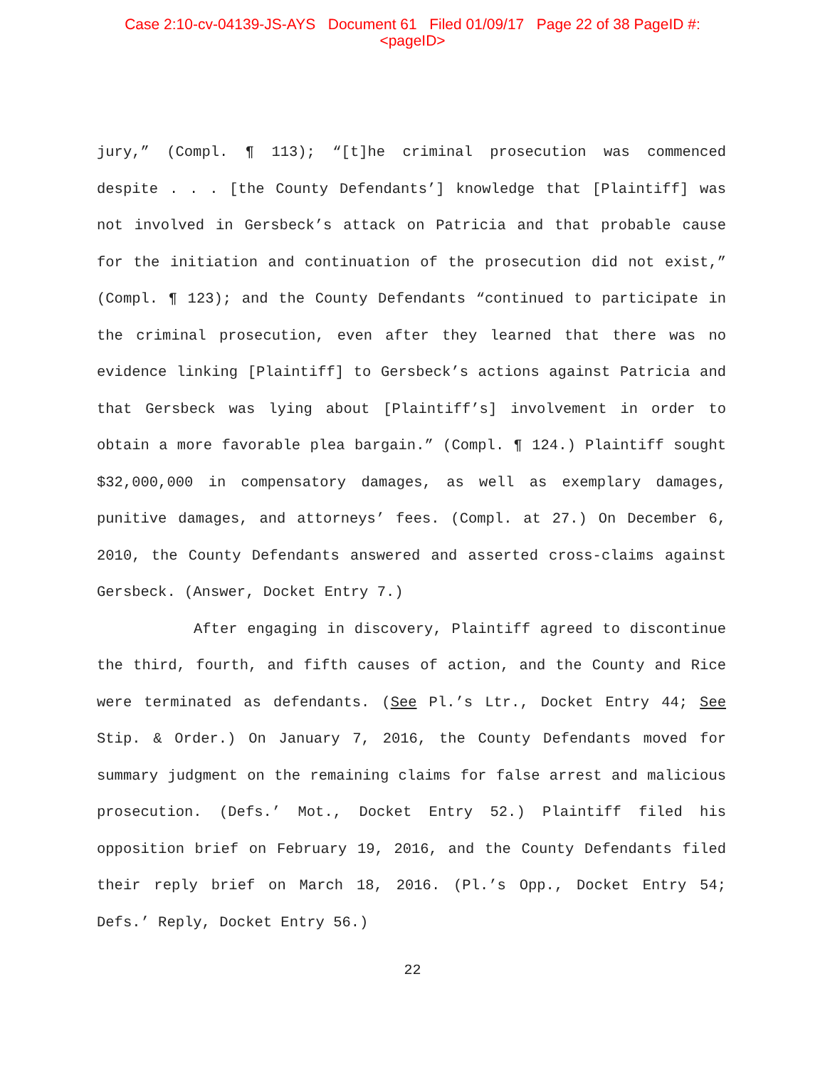Case 2:10-cv-04139-JS-AYS Document 61 Filed 01/09/17 Page 22 of 38 PageID #:
<pageID>
jury,” (Compl. ¶ 113); “[t]he criminal prosecution was commenced despite . . . [the County Defendants’] knowledge that [Plaintiff] was not involved in Gersbeck’s attack on Patricia and that probable cause for the initiation and continuation of the prosecution did not exist,” (Compl. ¶ 123); and the County Defendants “continued to participate in the criminal prosecution, even after they learned that there was no evidence linking [Plaintiff] to Gersbeck’s actions against Patricia and that Gersbeck was lying about [Plaintiff’s] involvement in order to obtain a more favorable plea bargain.” (Compl. ¶ 124.) Plaintiff sought $32,000,000 in compensatory damages, as well as exemplary damages, punitive damages, and attorneys’ fees. (Compl. at 27.) On December 6, 2010, the County Defendants answered and asserted cross-claims against Gersbeck. (Answer, Docket Entry 7.)
After engaging in discovery, Plaintiff agreed to discontinue the third, fourth, and fifth causes of action, and the County and Rice were terminated as defendants. (See Pl.’s Ltr., Docket Entry 44; See Stip. & Order.) On January 7, 2016, the County Defendants moved for summary judgment on the remaining claims for false arrest and malicious prosecution. (Defs.’ Mot., Docket Entry 52.) Plaintiff filed his opposition brief on February 19, 2016, and the County Defendants filed their reply brief on March 18, 2016. (Pl.’s Opp., Docket Entry 54; Defs.’ Reply, Docket Entry 56.)
22